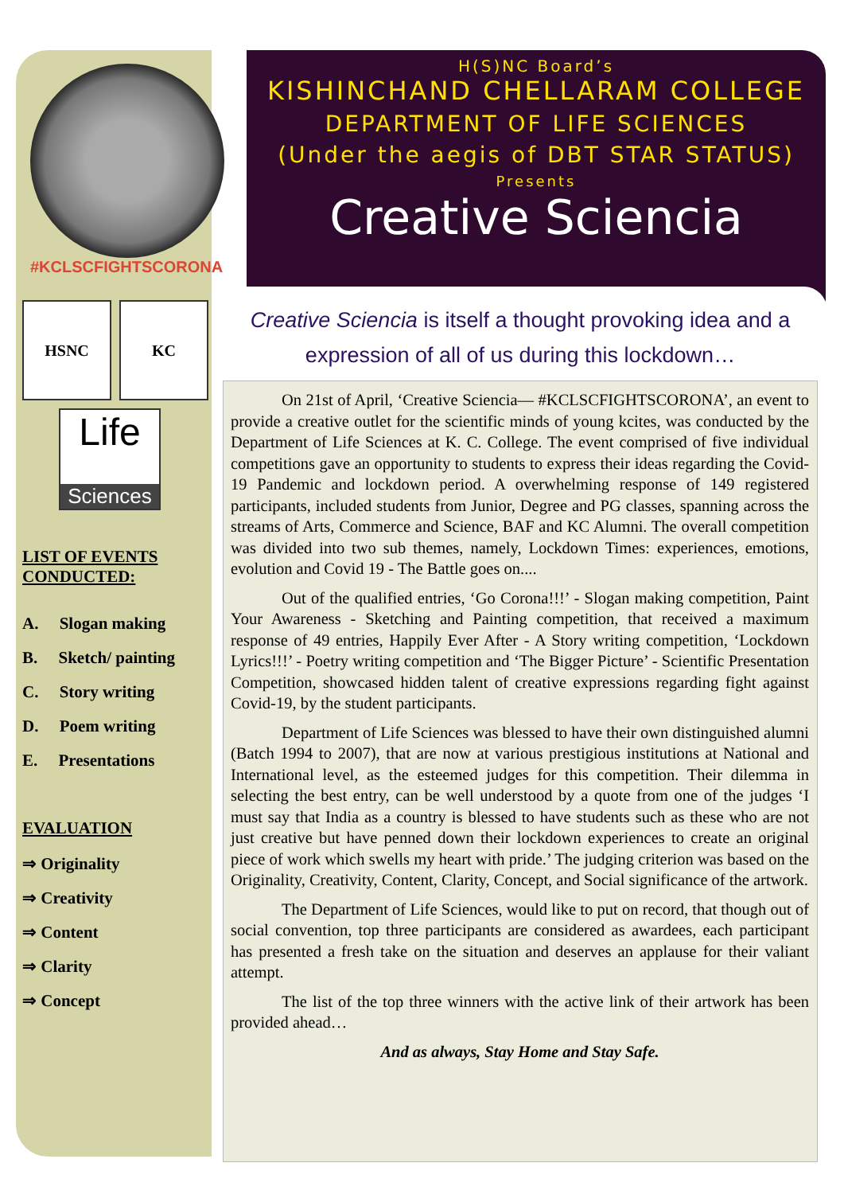#KCLSCFIGHTSCORONA
HSNC KC
Life
Sciences
LIST OF EVENTS CONDUCTED:
A. Slogan making
B. Sketch/ painting
C. Story writing
D. Poem writing
E. Presentations
EVALUATION
⇒ Originality
⇒ Creativity
⇒ Content
⇒ Clarity
⇒ Concept
H(S)NC Board’s
KISHINCHAND CHELLARAM COLLEGE
DEPARTMENT OF LIFE SCIENCES
(Under the aegis of DBT STAR STATUS)
Presents
Creative Sciencia
Creative Sciencia is itself a thought provoking idea and a expression of all of us during this lockdown…
On 21st of April, ‘Creative Sciencia— #KCLSCFIGHTSCORONA’, an event to provide a creative outlet for the scientific minds of young kcites, was conducted by the Department of Life Sciences at K. C. College. The event comprised of five individual competitions gave an opportunity to students to express their ideas regarding the Covid-19 Pandemic and lockdown period. A overwhelming response of 149 registered participants, included students from Junior, Degree and PG classes, spanning across the streams of Arts, Commerce and Science, BAF and KC Alumni. The overall competition was divided into two sub themes, namely, Lockdown Times: experiences, emotions, evolution and Covid 19 - The Battle goes on....
Out of the qualified entries, ‘Go Corona!!!’ - Slogan making competition, Paint Your Awareness - Sketching and Painting competition, that received a maximum response of 49 entries, Happily Ever After - A Story writing competition, ‘Lockdown Lyrics!!!’ - Poetry writing competition and ‘The Bigger Picture’ - Scientific Presentation Competition, showcased hidden talent of creative expressions regarding fight against Covid-19, by the student participants.
Department of Life Sciences was blessed to have their own distinguished alumni (Batch 1994 to 2007), that are now at various prestigious institutions at National and International level, as the esteemed judges for this competition. Their dilemma in selecting the best entry, can be well understood by a quote from one of the judges ‘I must say that India as a country is blessed to have students such as these who are not just creative but have penned down their lockdown experiences to create an original piece of work which swells my heart with pride.’ The judging criterion was based on the Originality, Creativity, Content, Clarity, Concept, and Social significance of the artwork.
The Department of Life Sciences, would like to put on record, that though out of social convention, top three participants are considered as awardees, each participant has presented a fresh take on the situation and deserves an applause for their valiant attempt.
The list of the top three winners with the active link of their artwork has been provided ahead…
And as always, Stay Home and Stay Safe.